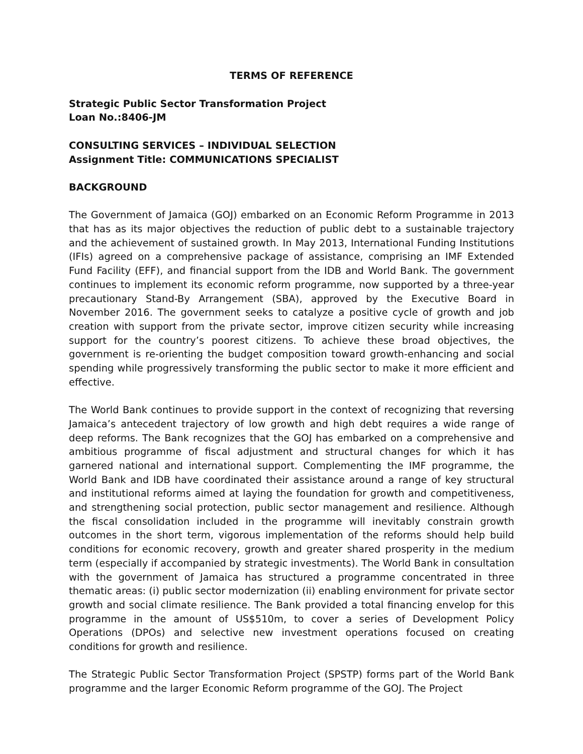TERMS OF REFERENCE
Strategic Public Sector Transformation Project
Loan No.:8406-JM
CONSULTING SERVICES – INDIVIDUAL SELECTION
Assignment Title: COMMUNICATIONS SPECIALIST
BACKGROUND
The Government of Jamaica (GOJ) embarked on an Economic Reform Programme in 2013 that has as its major objectives the reduction of public debt to a sustainable trajectory and the achievement of sustained growth. In May 2013, International Funding Institutions (IFIs) agreed on a comprehensive package of assistance, comprising an IMF Extended Fund Facility (EFF), and financial support from the IDB and World Bank. The government continues to implement its economic reform programme, now supported by a three-year precautionary Stand-By Arrangement (SBA), approved by the Executive Board in November 2016. The government seeks to catalyze a positive cycle of growth and job creation with support from the private sector, improve citizen security while increasing support for the country’s poorest citizens. To achieve these broad objectives, the government is re-orienting the budget composition toward growth-enhancing and social spending while progressively transforming the public sector to make it more efficient and effective.
The World Bank continues to provide support in the context of recognizing that reversing Jamaica’s antecedent trajectory of low growth and high debt requires a wide range of deep reforms. The Bank recognizes that the GOJ has embarked on a comprehensive and ambitious programme of fiscal adjustment and structural changes for which it has garnered national and international support. Complementing the IMF programme, the World Bank and IDB have coordinated their assistance around a range of key structural and institutional reforms aimed at laying the foundation for growth and competitiveness, and strengthening social protection, public sector management and resilience. Although the fiscal consolidation included in the programme will inevitably constrain growth outcomes in the short term, vigorous implementation of the reforms should help build conditions for economic recovery, growth and greater shared prosperity in the medium term (especially if accompanied by strategic investments). The World Bank in consultation with the government of Jamaica has structured a programme concentrated in three thematic areas: (i) public sector modernization (ii) enabling environment for private sector growth and social climate resilience. The Bank provided a total financing envelop for this programme in the amount of US$510m, to cover a series of Development Policy Operations (DPOs) and selective new investment operations focused on creating conditions for growth and resilience.
The Strategic Public Sector Transformation Project (SPSTP) forms part of the World Bank programme and the larger Economic Reform programme of the GOJ. The Project